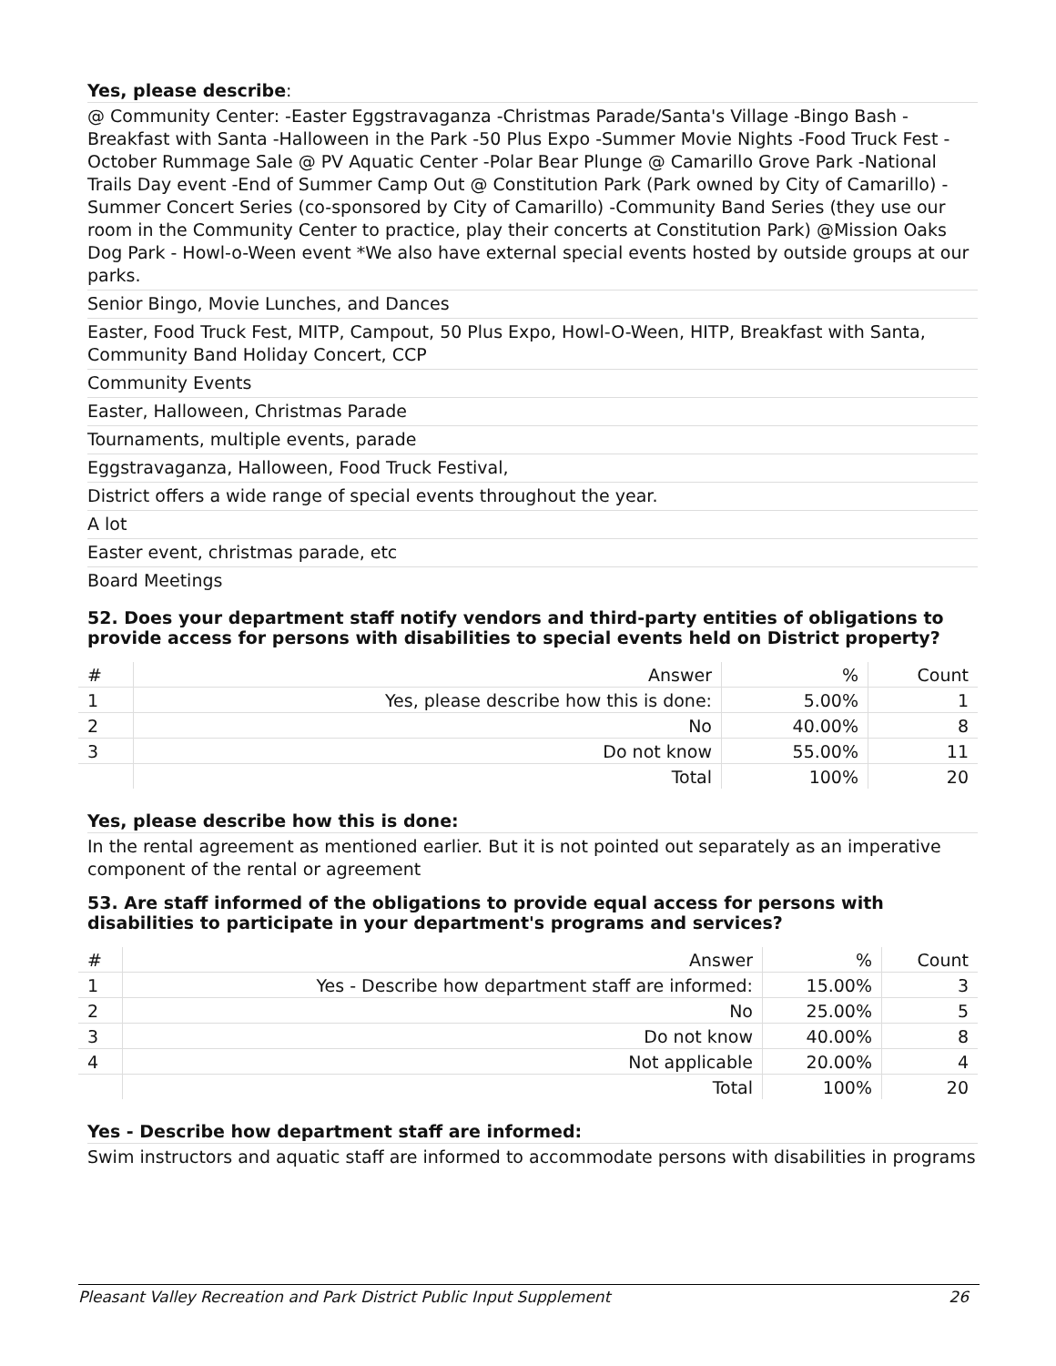Yes, please describe:
@ Community Center: -Easter Eggstravaganza -Christmas Parade/Santa's Village -Bingo Bash - Breakfast with Santa -Halloween in the Park -50 Plus Expo -Summer Movie Nights -Food Truck Fest -October Rummage Sale @ PV Aquatic Center -Polar Bear Plunge @ Camarillo Grove Park -National Trails Day event -End of Summer Camp Out @ Constitution Park (Park owned by City of Camarillo) - Summer Concert Series (co-sponsored by City of Camarillo) -Community Band Series (they use our room in the Community Center to practice, play their concerts at Constitution Park) @Mission Oaks Dog Park - Howl-o-Ween event *We also have external special events hosted by outside groups at our parks.
Senior Bingo, Movie Lunches, and Dances
Easter, Food Truck Fest, MITP, Campout, 50 Plus Expo, Howl-O-Ween, HITP, Breakfast with Santa, Community Band Holiday Concert, CCP
Community Events
Easter, Halloween, Christmas Parade
Tournaments, multiple events, parade
Eggstravaganza, Halloween, Food Truck Festival,
District offers a wide range of special events throughout the year.
A lot
Easter event, christmas parade, etc
Board Meetings
52. Does your department staff notify vendors and third-party entities of obligations to provide access for persons with disabilities to special events held on District property?
| # | Answer | % | Count |
| --- | --- | --- | --- |
| 1 | Yes, please describe how this is done: | 5.00% | 1 |
| 2 | No | 40.00% | 8 |
| 3 | Do not know | 55.00% | 11 |
| | Total | 100% | 20 |
Yes, please describe how this is done:
In the rental agreement as mentioned earlier. But it is not pointed out separately as an imperative component of the rental or agreement
53. Are staff informed of the obligations to provide equal access for persons with disabilities to participate in your department's programs and services?
| # | Answer | % | Count |
| --- | --- | --- | --- |
| 1 | Yes - Describe how department staff are informed: | 15.00% | 3 |
| 2 | No | 25.00% | 5 |
| 3 | Do not know | 40.00% | 8 |
| 4 | Not applicable | 20.00% | 4 |
| | Total | 100% | 20 |
Yes - Describe how department staff are informed:
Swim instructors and aquatic staff are informed to accommodate persons with disabilities in programs
Pleasant Valley Recreation and Park District Public Input Supplement 26